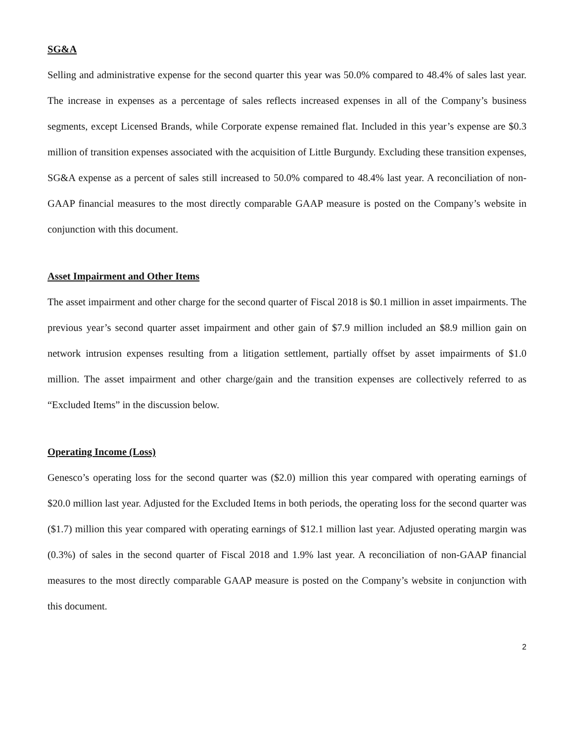SG&A
Selling and administrative expense for the second quarter this year was 50.0% compared to 48.4% of sales last year. The increase in expenses as a percentage of sales reflects increased expenses in all of the Company’s business segments, except Licensed Brands, while Corporate expense remained flat. Included in this year’s expense are $0.3 million of transition expenses associated with the acquisition of Little Burgundy. Excluding these transition expenses, SG&A expense as a percent of sales still increased to 50.0% compared to 48.4% last year. A reconciliation of non-GAAP financial measures to the most directly comparable GAAP measure is posted on the Company’s website in conjunction with this document.
Asset Impairment and Other Items
The asset impairment and other charge for the second quarter of Fiscal 2018 is $0.1 million in asset impairments. The previous year’s second quarter asset impairment and other gain of $7.9 million included an $8.9 million gain on network intrusion expenses resulting from a litigation settlement, partially offset by asset impairments of $1.0 million. The asset impairment and other charge/gain and the transition expenses are collectively referred to as “Excluded Items” in the discussion below.
Operating Income (Loss)
Genesco’s operating loss for the second quarter was ($2.0) million this year compared with operating earnings of $20.0 million last year. Adjusted for the Excluded Items in both periods, the operating loss for the second quarter was ($1.7) million this year compared with operating earnings of $12.1 million last year. Adjusted operating margin was (0.3%) of sales in the second quarter of Fiscal 2018 and 1.9% last year. A reconciliation of non-GAAP financial measures to the most directly comparable GAAP measure is posted on the Company’s website in conjunction with this document.
2